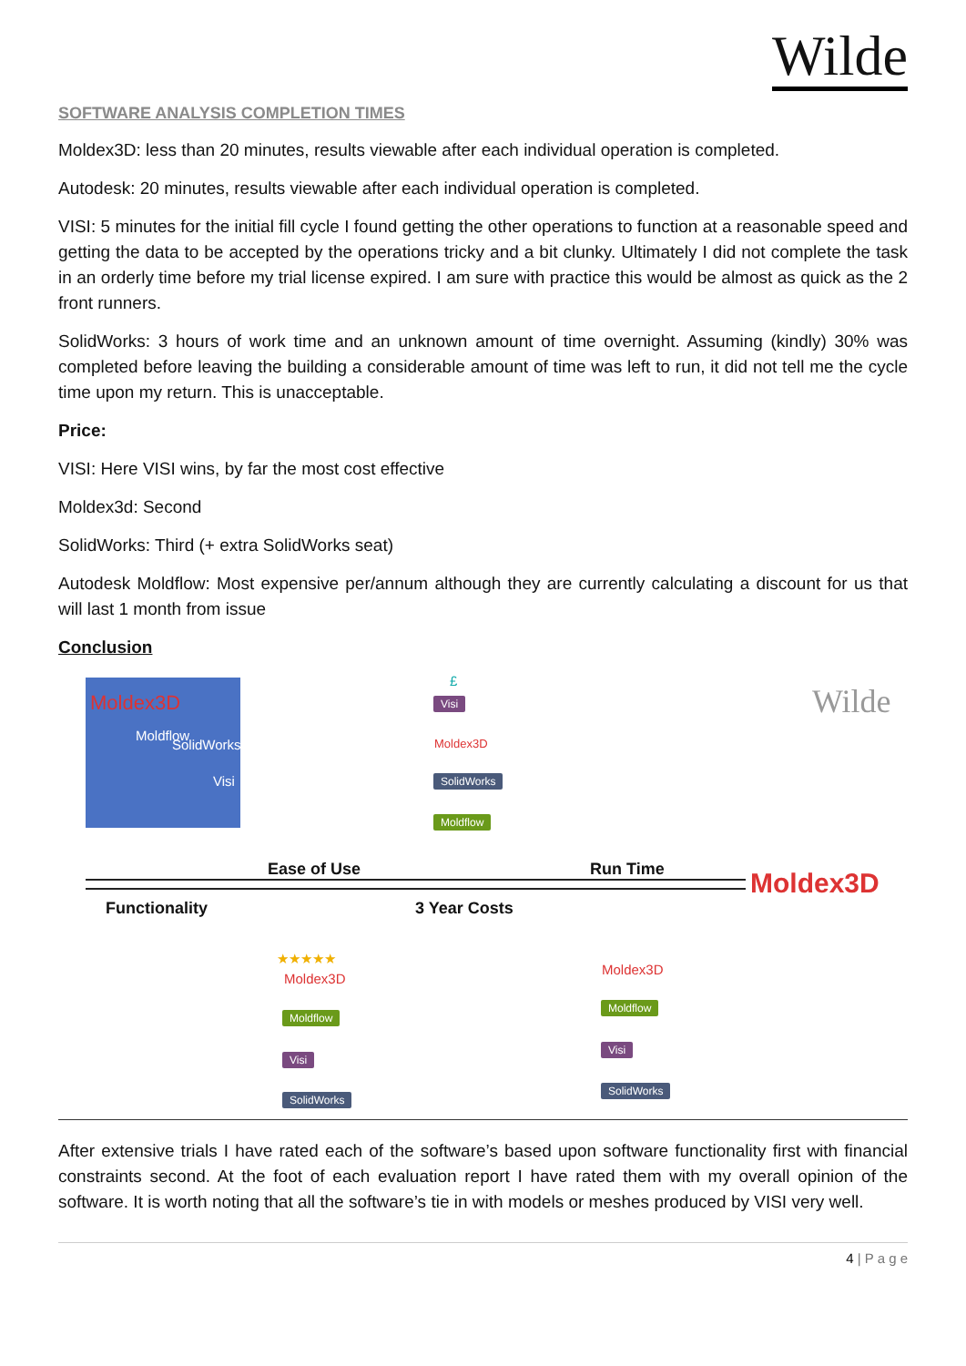Wilde
SOFTWARE ANALYSIS COMPLETION TIMES
Moldex3D: less than 20 minutes, results viewable after each individual operation is completed.
Autodesk: 20 minutes, results viewable after each individual operation is completed.
VISI: 5 minutes for the initial fill cycle I found getting the other operations to function at a reasonable speed and getting the data to be accepted by the operations tricky and a bit clunky. Ultimately I did not complete the task in an orderly time before my trial license expired. I am sure with practice this would be almost as quick as the 2 front runners.
SolidWorks: 3 hours of work time and an unknown amount of time overnight. Assuming (kindly) 30% was completed before leaving the building a considerable amount of time was left to run, it did not tell me the cycle time upon my return. This is unacceptable.
Price:
VISI: Here VISI wins, by far the most cost effective
Moldex3d: Second
SolidWorks: Third (+ extra SolidWorks seat)
Autodesk Moldflow: Most expensive per/annum although they are currently calculating a discount for us that will last 1 month from issue
Conclusion
Moldex3D
Moldflow
SolidWorks
Visi
£
Visi
Moldex3D
SolidWorks
Moldflow
Wilde
Ease of Use Run Time
Moldex3D
Functionality 3 Year Costs
★★★★★
Moldex3D
Moldflow
Visi
SolidWorks
Moldex3D
Moldflow
Visi
SolidWorks
After extensive trials I have rated each of the software’s based upon software functionality first with financial constraints second. At the foot of each evaluation report I have rated them with my overall opinion of the software. It is worth noting that all the software’s tie in with models or meshes produced by VISI very well.
4 | P a g e